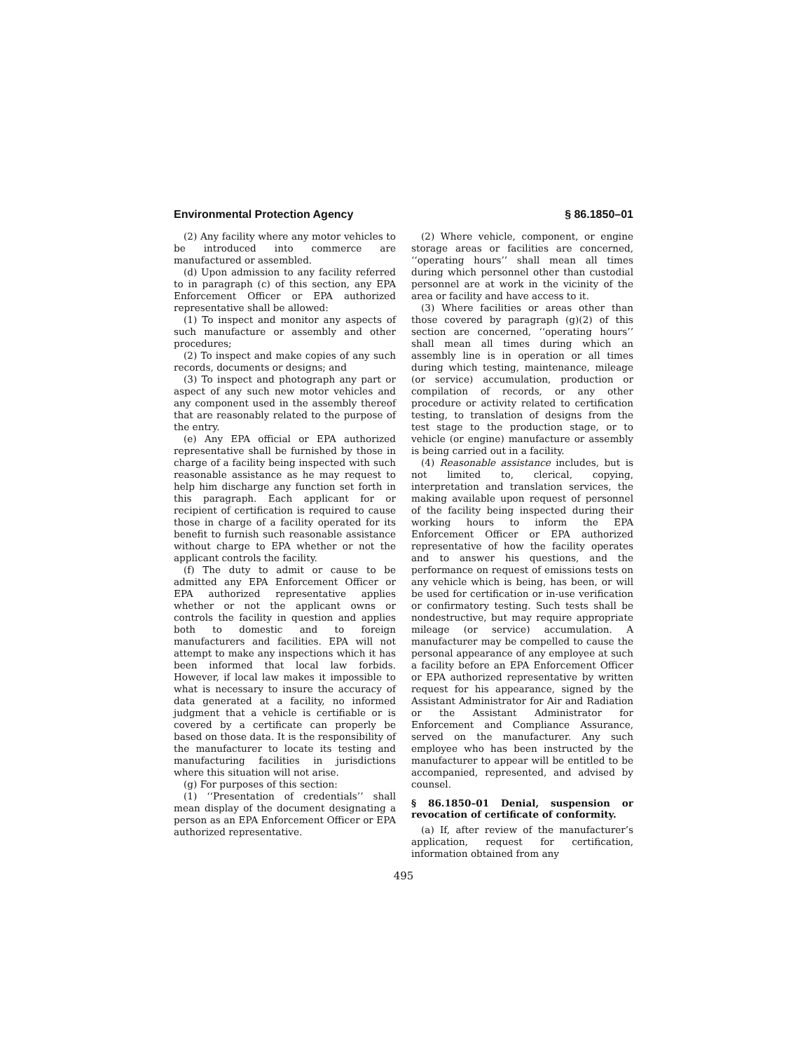Environmental Protection Agency § 86.1850–01
(2) Any facility where any motor vehicles to be introduced into commerce are manufactured or assembled.
(d) Upon admission to any facility referred to in paragraph (c) of this section, any EPA Enforcement Officer or EPA authorized representative shall be allowed:
(1) To inspect and monitor any aspects of such manufacture or assembly and other procedures;
(2) To inspect and make copies of any such records, documents or designs; and
(3) To inspect and photograph any part or aspect of any such new motor vehicles and any component used in the assembly thereof that are reasonably related to the purpose of the entry.
(e) Any EPA official or EPA authorized representative shall be furnished by those in charge of a facility being inspected with such reasonable assistance as he may request to help him discharge any function set forth in this paragraph. Each applicant for or recipient of certification is required to cause those in charge of a facility operated for its benefit to furnish such reasonable assistance without charge to EPA whether or not the applicant controls the facility.
(f) The duty to admit or cause to be admitted any EPA Enforcement Officer or EPA authorized representative applies whether or not the applicant owns or controls the facility in question and applies both to domestic and to foreign manufacturers and facilities. EPA will not attempt to make any inspections which it has been informed that local law forbids. However, if local law makes it impossible to what is necessary to insure the accuracy of data generated at a facility, no informed judgment that a vehicle is certifiable or is covered by a certificate can properly be based on those data. It is the responsibility of the manufacturer to locate its testing and manufacturing facilities in jurisdictions where this situation will not arise.
(g) For purposes of this section:
(1) ‘‘Presentation of credentials’’ shall mean display of the document designating a person as an EPA Enforcement Officer or EPA authorized representative.
(2) Where vehicle, component, or engine storage areas or facilities are concerned, ‘‘operating hours’’ shall mean all times during which personnel other than custodial personnel are at work in the vicinity of the area or facility and have access to it.
(3) Where facilities or areas other than those covered by paragraph (g)(2) of this section are concerned, ‘‘operating hours’’ shall mean all times during which an assembly line is in operation or all times during which testing, maintenance, mileage (or service) accumulation, production or compilation of records, or any other procedure or activity related to certification testing, to translation of designs from the test stage to the production stage, or to vehicle (or engine) manufacture or assembly is being carried out in a facility.
(4) Reasonable assistance includes, but is not limited to, clerical, copying, interpretation and translation services, the making available upon request of personnel of the facility being inspected during their working hours to inform the EPA Enforcement Officer or EPA authorized representative of how the facility operates and to answer his questions, and the performance on request of emissions tests on any vehicle which is being, has been, or will be used for certification or in-use verification or confirmatory testing. Such tests shall be nondestructive, but may require appropriate mileage (or service) accumulation. A manufacturer may be compelled to cause the personal appearance of any employee at such a facility before an EPA Enforcement Officer or EPA authorized representative by written request for his appearance, signed by the Assistant Administrator for Air and Radiation or the Assistant Administrator for Enforcement and Compliance Assurance, served on the manufacturer. Any such employee who has been instructed by the manufacturer to appear will be entitled to be accompanied, represented, and advised by counsel.
§ 86.1850–01 Denial, suspension or revocation of certificate of conformity.
(a) If, after review of the manufacturer’s application, request for certification, information obtained from any
495